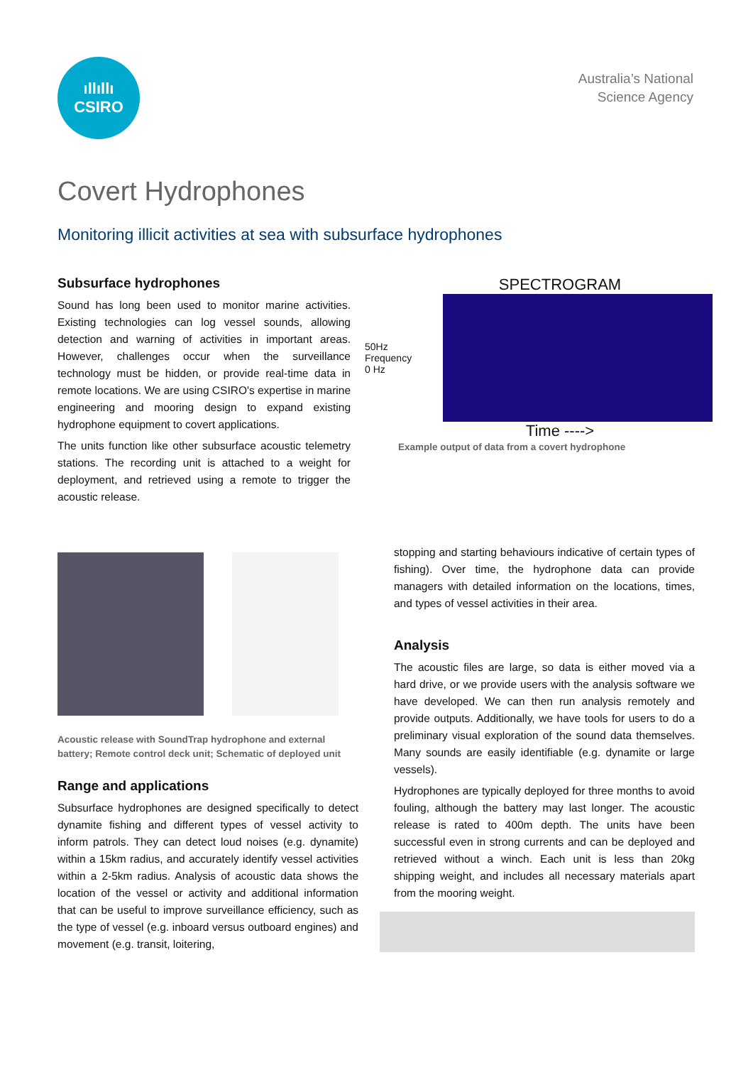ıllıllı
CSIRO
Australia’s National
Science Agency
Covert Hydrophones
Monitoring illicit activities at sea with subsurface hydrophones
Subsurface hydrophones
Sound has long been used to monitor marine activities. Existing technologies can log vessel sounds, allowing detection and warning of activities in important areas. However, challenges occur when the surveillance technology must be hidden, or provide real-time data in remote locations. We are using CSIRO's expertise in marine engineering and mooring design to expand existing hydrophone equipment to covert applications.
The units function like other subsurface acoustic telemetry stations. The recording unit is attached to a weight for deployment, and retrieved using a remote to trigger the acoustic release.
SPECTROGRAM
50Hz Frequency 0 Hz
Time ---->
Example output of data from a covert hydrophone
Acoustic release with SoundTrap hydrophone and external battery; Remote control deck unit; Schematic of deployed unit
Range and applications
Subsurface hydrophones are designed specifically to detect dynamite fishing and different types of vessel activity to inform patrols. They can detect loud noises (e.g. dynamite) within a 15km radius, and accurately identify vessel activities within a 2-5km radius. Analysis of acoustic data shows the location of the vessel or activity and additional information that can be useful to improve surveillance efficiency, such as the type of vessel (e.g. inboard versus outboard engines) and movement (e.g. transit, loitering,
stopping and starting behaviours indicative of certain types of fishing). Over time, the hydrophone data can provide managers with detailed information on the locations, times, and types of vessel activities in their area.
Analysis
The acoustic files are large, so data is either moved via a hard drive, or we provide users with the analysis software we have developed. We can then run analysis remotely and provide outputs. Additionally, we have tools for users to do a preliminary visual exploration of the sound data themselves. Many sounds are easily identifiable (e.g. dynamite or large vessels).
Hydrophones are typically deployed for three months to avoid fouling, although the battery may last longer. The acoustic release is rated to 400m depth. The units have been successful even in strong currents and can be deployed and retrieved without a winch. Each unit is less than 20kg shipping weight, and includes all necessary materials apart from the mooring weight.